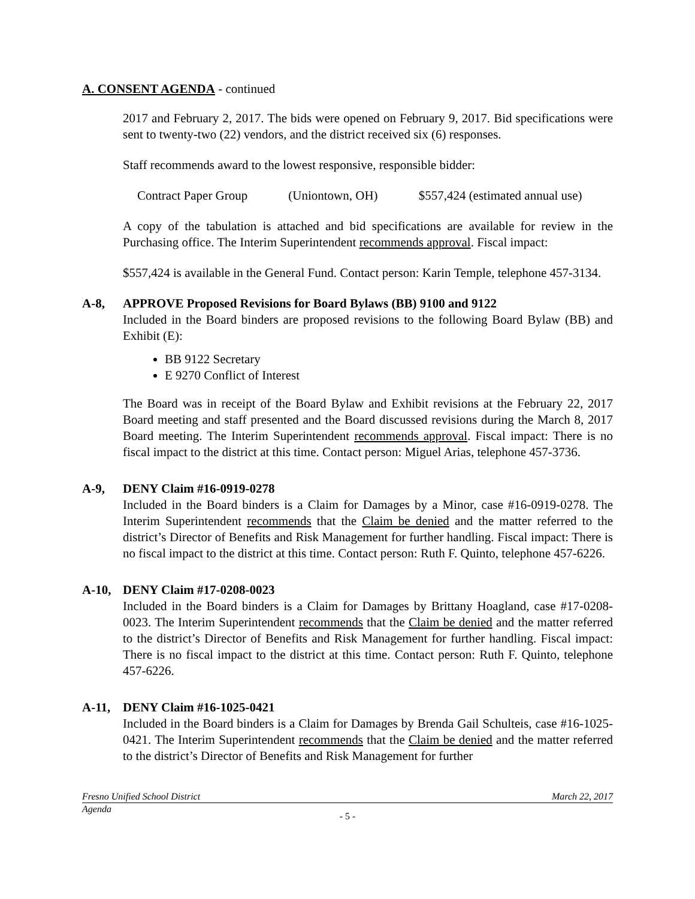A. CONSENT AGENDA - continued
2017 and February 2, 2017. The bids were opened on February 9, 2017. Bid specifications were sent to twenty-two (22) vendors, and the district received six (6) responses.
Staff recommends award to the lowest responsive, responsible bidder:
Contract Paper Group (Uniontown, OH) $557,424 (estimated annual use)
A copy of the tabulation is attached and bid specifications are available for review in the Purchasing office. The Interim Superintendent recommends approval. Fiscal impact:
$557,424 is available in the General Fund. Contact person: Karin Temple, telephone 457-3134.
A-8, APPROVE Proposed Revisions for Board Bylaws (BB) 9100 and 9122
Included in the Board binders are proposed revisions to the following Board Bylaw (BB) and Exhibit (E):
BB 9122 Secretary
E 9270 Conflict of Interest
The Board was in receipt of the Board Bylaw and Exhibit revisions at the February 22, 2017 Board meeting and staff presented and the Board discussed revisions during the March 8, 2017 Board meeting. The Interim Superintendent recommends approval. Fiscal impact: There is no fiscal impact to the district at this time. Contact person: Miguel Arias, telephone 457-3736.
A-9, DENY Claim #16-0919-0278
Included in the Board binders is a Claim for Damages by a Minor, case #16-0919-0278. The Interim Superintendent recommends that the Claim be denied and the matter referred to the district’s Director of Benefits and Risk Management for further handling. Fiscal impact: There is no fiscal impact to the district at this time. Contact person: Ruth F. Quinto, telephone 457-6226.
A-10, DENY Claim #17-0208-0023
Included in the Board binders is a Claim for Damages by Brittany Hoagland, case #17-0208-0023. The Interim Superintendent recommends that the Claim be denied and the matter referred to the district’s Director of Benefits and Risk Management for further handling. Fiscal impact: There is no fiscal impact to the district at this time. Contact person: Ruth F. Quinto, telephone 457-6226.
A-11, DENY Claim #16-1025-0421
Included in the Board binders is a Claim for Damages by Brenda Gail Schulteis, case #16-1025-0421. The Interim Superintendent recommends that the Claim be denied and the matter referred to the district’s Director of Benefits and Risk Management for further
Fresno Unified School District March 22, 2017
Agenda
- 5 -